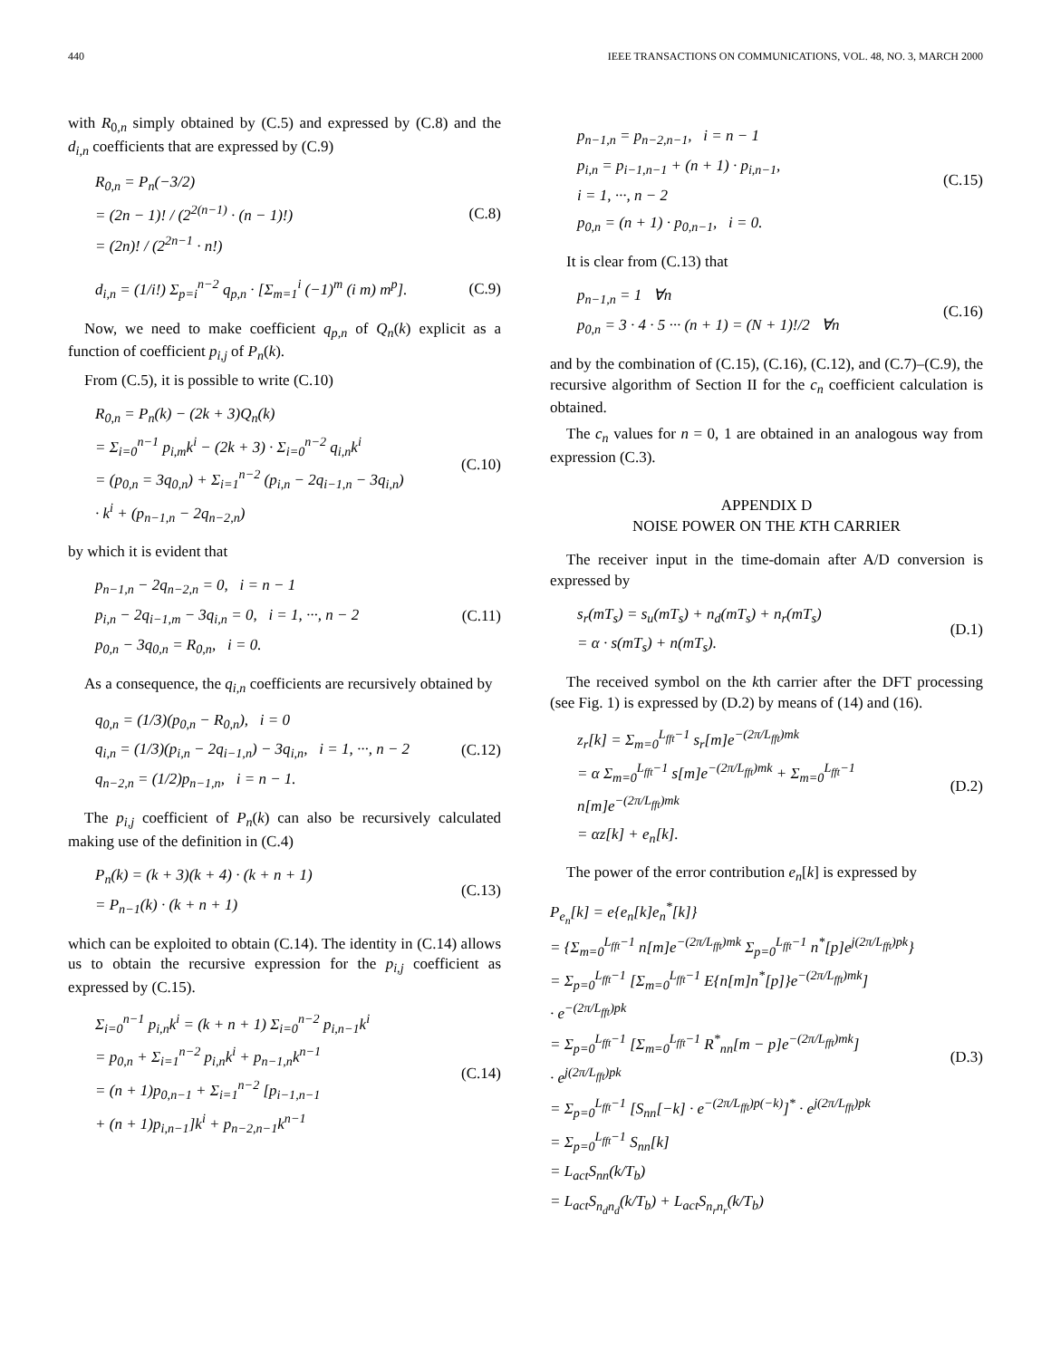440 IEEE TRANSACTIONS ON COMMUNICATIONS, VOL. 48, NO. 3, MARCH 2000
with R<sub>0,n</sub> simply obtained by (C.5) and expressed by (C.8) and the d<sub>i,n</sub> coefficients that are expressed by (C.9)
R<sub>0,n</sub> = P<sub>n</sub>(−3/2)
= (2n − 1)! / (2<sup>2(n−1)</sup> · (n − 1)!)
= (2n)! / (2<sup>2n−1</sup> · n!)
(C.8)
d<sub>i,n</sub> = (1/i!) Σ<sub>p=i</sub><sup>n−2</sup> q<sub>p,n</sub> · [Σ<sub>m=1</sub><sup>i</sup> (−1)<sup>m</sup> (i m) m<sup>p</sup>].
(C.9)
Now, we need to make coefficient q<sub>p,n</sub> of Q<sub>n</sub>(k) explicit as a function of coefficient p<sub>i,j</sub> of P<sub>n</sub>(k).
From (C.5), it is possible to write (C.10)
R<sub>0,n</sub> = P<sub>n</sub>(k) − (2k + 3)Q<sub>n</sub>(k)
= Σ<sub>i=0</sub><sup>n−1</sup> p<sub>i,m</sub>k<sup>i</sup> − (2k + 3) · Σ<sub>i=0</sub><sup>n−2</sup> q<sub>i,n</sub>k<sup>i</sup>
= (p<sub>0,n</sub> = 3q<sub>0,n</sub>) + Σ<sub>i=1</sub><sup>n−2</sup> (p<sub>i,n</sub> − 2q<sub>i−1,n</sub> − 3q<sub>i,n</sub>)
· k<sup>i</sup> + (p<sub>n−1,n</sub> − 2q<sub>n−2,n</sub>)
(C.10)
by which it is evident that
p<sub>n−1,n</sub> − 2q<sub>n−2,n</sub> = 0, i = n − 1
p<sub>i,n</sub> − 2q<sub>i−1,m</sub> − 3q<sub>i,n</sub> = 0, i = 1, ···, n − 2
p<sub>0,n</sub> − 3q<sub>0,n</sub> = R<sub>0,n</sub>, i = 0.
(C.11)
As a consequence, the q<sub>i,n</sub> coefficients are recursively obtained by
q<sub>0,n</sub> = (1/3)(p<sub>0,n</sub> − R<sub>0,n</sub>), i = 0
q<sub>i,n</sub> = (1/3)(p<sub>i,n</sub> − 2q<sub>i−1,n</sub>) − 3q<sub>i,n</sub>, i = 1, ···, n − 2
q<sub>n−2,n</sub> = (1/2)p<sub>n−1,n</sub>, i = n − 1.
(C.12)
The p<sub>i,j</sub> coefficient of P<sub>n</sub>(k) can also be recursively calculated making use of the definition in (C.4)
P<sub>n</sub>(k) = (k + 3)(k + 4) · (k + n + 1)
= P<sub>n−1</sub>(k) · (k + n + 1)
(C.13)
which can be exploited to obtain (C.14). The identity in (C.14) allows us to obtain the recursive expression for the p<sub>i,j</sub> coefficient as expressed by (C.15).
Σ<sub>i=0</sub><sup>n−1</sup> p<sub>i,n</sub>k<sup>i</sup> = (k + n + 1) Σ<sub>i=0</sub><sup>n−2</sup> p<sub>i,n−1</sub>k<sup>i</sup>
= p<sub>0,n</sub> + Σ<sub>i=1</sub><sup>n−2</sup> p<sub>i,n</sub>k<sup>i</sup> + p<sub>n−1,n</sub>k<sup>n−1</sup>
= (n + 1)p<sub>0,n−1</sub> + Σ<sub>i=1</sub><sup>n−2</sup> [p<sub>i−1,n−1</sub>
+ (n + 1)p<sub>i,n−1</sub>]k<sup>i</sup> + p<sub>n−2,n−1</sub>k<sup>n−1</sup>
(C.14)
p<sub>n−1,n</sub> = p<sub>n−2,n−1</sub>, i = n − 1
p<sub>i,n</sub> = p<sub>i−1,n−1</sub> + (n + 1) · p<sub>i,n−1</sub>,
i = 1, ···, n − 2
p<sub>0,n</sub> = (n + 1) · p<sub>0,n−1</sub>, i = 0.
(C.15)
It is clear from (C.13) that
p<sub>n−1,n</sub> = 1 ∀n
p<sub>0,n</sub> = 3 · 4 · 5 ··· (n + 1) = (N + 1)!/2 ∀n
(C.16)
and by the combination of (C.15), (C.16), (C.12), and (C.7)–(C.9), the recursive algorithm of Section II for the c<sub>n</sub> coefficient calculation is obtained.
The c<sub>n</sub> values for n = 0, 1 are obtained in an analogous way from expression (C.3).
APPENDIX D
NOISE POWER ON THE KTH CARRIER
The receiver input in the time-domain after A/D conversion is expressed by
s<sub>r</sub>(mT<sub>s</sub>) = s<sub>u</sub>(mT<sub>s</sub>) + n<sub>d</sub>(mT<sub>s</sub>) + n<sub>r</sub>(mT<sub>s</sub>)
= α · s(mT<sub>s</sub>) + n(mT<sub>s</sub>).
(D.1)
The received symbol on the kth carrier after the DFT processing (see Fig. 1) is expressed by (D.2) by means of (14) and (16).
z<sub>r</sub>[k] = Σ<sub>m=0</sub><sup>L<sub>fft</sub>−1</sup> s<sub>r</sub>[m]e<sup>−(2π/L<sub>fft</sub>)mk</sup>
= α Σ<sub>m=0</sub><sup>L<sub>fft</sub>−1</sup> s[m]e<sup>−(2π/L<sub>fft</sub>)mk</sup> + Σ<sub>m=0</sub><sup>L<sub>fft</sub>−1</sup> n[m]e<sup>−(2π/L<sub>fft</sub>)mk</sup>
= αz[k] + e<sub>n</sub>[k].
(D.2)
The power of the error contribution e<sub>n</sub>[k] is expressed by
P<sub>e<sub>n</sub></sub>[k] = e{e<sub>n</sub>[k]e<sub>n</sub><sup>*</sup>[k]}
= {Σ<sub>m=0</sub><sup>L<sub>fft</sub>−1</sup> n[m]e<sup>−(2π/L<sub>fft</sub>)mk</sup> Σ<sub>p=0</sub><sup>L<sub>fft</sub>−1</sup> n<sup>*</sup>[p]e<sup>j(2π/L<sub>fft</sub>)pk</sup>}
= Σ<sub>p=0</sub><sup>L<sub>fft</sub>−1</sup> [Σ<sub>m=0</sub><sup>L<sub>fft</sub>−1</sup> E{n[m]n<sup>*</sup>[p]}e<sup>−(2π/L<sub>fft</sub>)mk</sup>]
· e<sup>−(2π/L<sub>fft</sub>)pk</sup>
= Σ<sub>p=0</sub><sup>L<sub>fft</sub>−1</sup> [Σ<sub>m=0</sub><sup>L<sub>fft</sub>−1</sup> R<sup>*</sup><sub>nn</sub>[m − p]e<sup>−(2π/L<sub>fft</sub>)mk</sup>]
· e<sup>j(2π/L<sub>fft</sub>)pk</sup>
= Σ<sub>p=0</sub><sup>L<sub>fft</sub>−1</sup> [S<sub>nn</sub>[−k] · e<sup>−(2π/L<sub>fft</sub>)p(−k)</sup>]<sup>*</sup> · e<sup>j(2π/L<sub>fft</sub>)pk</sup>
= Σ<sub>p=0</sub><sup>L<sub>fft</sub>−1</sup> S<sub>nn</sub>[k]
= L<sub>act</sub>S<sub>nn</sub>(k/T<sub>b</sub>)
= L<sub>act</sub>S<sub>n<sub>d</sub>n<sub>d</sub></sub>(k/T<sub>b</sub>) + L<sub>act</sub>S<sub>n<sub>r</sub>n<sub>r</sub></sub>(k/T<sub>b</sub>)
(D.3)